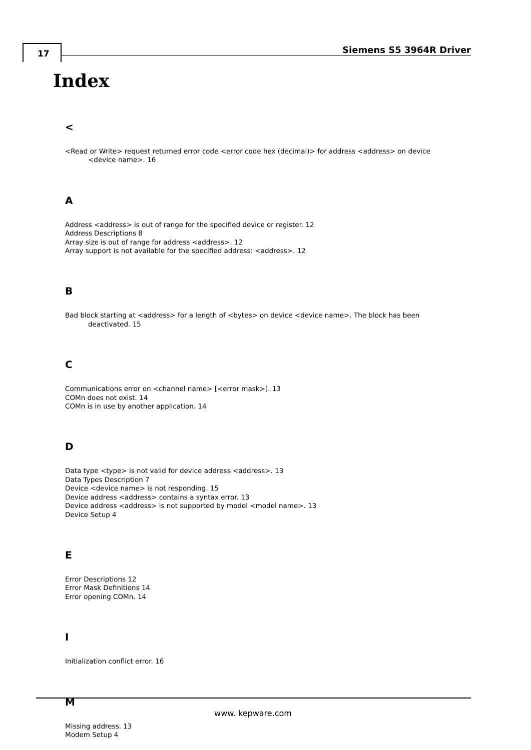17 Siemens S5 3964R Driver
Index
<
<Read or Write> request returned error code <error code hex (decimal)> for address <address> on device <device name>. 16
A
Address <address> is out of range for the specified device or register. 12
Address Descriptions 8
Array size is out of range for address <address>. 12
Array support is not available for the specified address: <address>. 12
B
Bad block starting at <address> for a length of <bytes> on device <device name>. The block has been deactivated. 15
C
Communications error on <channel name> [<error mask>]. 13
COMn does not exist. 14
COMn is in use by another application. 14
D
Data type <type> is not valid for device address <address>. 13
Data Types Description 7
Device <device name> is not responding. 15
Device address <address> contains a syntax error. 13
Device address <address> is not supported by model <model name>. 13
Device Setup 4
E
Error Descriptions 12
Error Mask Definitions 14
Error opening COMn. 14
I
Initialization conflict error. 16
M
Missing address. 13
Modem Setup 4
www. kepware.com